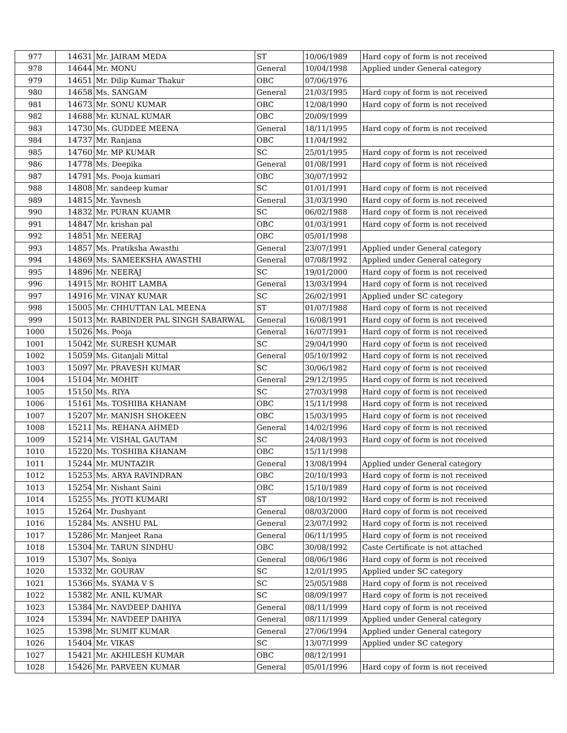| 977 | 14631 | Mr. JAIRAM MEDA | ST | 10/06/1989 | Hard copy of form is not received |
| 978 | 14644 | Mr. MONU | General | 10/04/1998 | Applied under General category |
| 979 | 14651 | Mr. Dilip Kumar Thakur | OBC | 07/06/1976 | |
| 980 | 14658 | Ms. SANGAM | General | 21/03/1995 | Hard copy of form is not received |
| 981 | 14673 | Mr. SONU KUMAR | OBC | 12/08/1990 | Hard copy of form is not received |
| 982 | 14688 | Mr. KUNAL KUMAR | OBC | 20/09/1999 | |
| 983 | 14730 | Ms. GUDDEE MEENA | General | 18/11/1995 | Hard copy of form is not received |
| 984 | 14737 | Mr. Ranjana | OBC | 11/04/1992 | |
| 985 | 14760 | Mr. MP KUMAR | SC | 25/01/1995 | Hard copy of form is not received |
| 986 | 14778 | Ms. Deepika | General | 01/08/1991 | Hard copy of form is not received |
| 987 | 14791 | Ms. Pooja kumari | OBC | 30/07/1992 | |
| 988 | 14808 | Mr. sandeep kumar | SC | 01/01/1991 | Hard copy of form is not received |
| 989 | 14815 | Mr. Yavnesh | General | 31/03/1990 | Hard copy of form is not received |
| 990 | 14832 | Mr. PURAN KUAMR | SC | 06/02/1988 | Hard copy of form is not received |
| 991 | 14847 | Mr. krishan pal | OBC | 01/03/1991 | Hard copy of form is not received |
| 992 | 14851 | Mr. NEERAJ | OBC | 05/01/1998 | |
| 993 | 14857 | Ms. Pratiksha Awasthi | General | 23/07/1991 | Applied under General category |
| 994 | 14869 | Ms. SAMEEKSHA AWASTHI | General | 07/08/1992 | Applied under General category |
| 995 | 14896 | Mr. NEERAJ | SC | 19/01/2000 | Hard copy of form is not received |
| 996 | 14915 | Mr. ROHIT LAMBA | General | 13/03/1994 | Hard copy of form is not received |
| 997 | 14916 | Mr. VINAY KUMAR | SC | 26/02/1991 | Applied under SC category |
| 998 | 15005 | Mr. CHHUTTAN LAL MEENA | ST | 01/07/1988 | Hard copy of form is not received |
| 999 | 15013 | Mr. RABINDER PAL SINGH SABARWAL | General | 16/08/1991 | Hard copy of form is not received |
| 1000 | 15026 | Ms. Pooja | General | 16/07/1991 | Hard copy of form is not received |
| 1001 | 15042 | Mr. SURESH KUMAR | SC | 29/04/1990 | Hard copy of form is not received |
| 1002 | 15059 | Ms. Gitanjali Mittal | General | 05/10/1992 | Hard copy of form is not received |
| 1003 | 15097 | Mr. PRAVESH KUMAR | SC | 30/06/1982 | Hard copy of form is not received |
| 1004 | 15104 | Mr. MOHIT | General | 29/12/1995 | Hard copy of form is not received |
| 1005 | 15150 | Ms. RIYA | SC | 27/03/1998 | Hard copy of form is not received |
| 1006 | 15161 | Ms. TOSHIBA KHANAM | OBC | 15/11/1998 | Hard copy of form is not received |
| 1007 | 15207 | Mr. MANISH SHOKEEN | OBC | 15/03/1995 | Hard copy of form is not received |
| 1008 | 15211 | Ms. REHANA AHMED | General | 14/02/1996 | Hard copy of form is not received |
| 1009 | 15214 | Mr. VISHAL GAUTAM | SC | 24/08/1993 | Hard copy of form is not received |
| 1010 | 15220 | Ms. TOSHIBA KHANAM | OBC | 15/11/1998 | |
| 1011 | 15244 | Mr. MUNTAZIR | General | 13/08/1994 | Applied under General category |
| 1012 | 15253 | Ms. ARYA RAVINDRAN | OBC | 20/10/1993 | Hard copy of form is not received |
| 1013 | 15254 | Mr. Nishant Saini | OBC | 15/10/1989 | Hard copy of form is not received |
| 1014 | 15255 | Ms. JYOTI KUMARI | ST | 08/10/1992 | Hard copy of form is not received |
| 1015 | 15264 | Mr. Dushyant | General | 08/03/2000 | Hard copy of form is not received |
| 1016 | 15284 | Ms. ANSHU PAL | General | 23/07/1992 | Hard copy of form is not received |
| 1017 | 15286 | Mr. Manjeet Rana | General | 06/11/1995 | Hard copy of form is not received |
| 1018 | 15304 | Mr. TARUN SINDHU | OBC | 30/08/1992 | Caste Certificate is not attached |
| 1019 | 15307 | Ms. Soniya | General | 08/06/1986 | Hard copy of form is not received |
| 1020 | 15332 | Mr. GOURAV | SC | 12/01/1995 | Applied under SC category |
| 1021 | 15366 | Ms. SYAMA V S | SC | 25/05/1988 | Hard copy of form is not received |
| 1022 | 15382 | Mr. ANIL KUMAR | SC | 08/09/1997 | Hard copy of form is not received |
| 1023 | 15384 | Mr. NAVDEEP DAHIYA | General | 08/11/1999 | Hard copy of form is not received |
| 1024 | 15394 | Mr. NAVDEEP DAHIYA | General | 08/11/1999 | Applied under General category |
| 1025 | 15398 | Mr. SUMIT KUMAR | General | 27/06/1994 | Applied under General category |
| 1026 | 15404 | Mr. VIKAS | SC | 13/07/1999 | Applied under SC category |
| 1027 | 15421 | Mr. AKHILESH KUMAR | OBC | 08/12/1991 | |
| 1028 | 15426 | Mr. PARVEEN KUMAR | General | 05/01/1996 | Hard copy of form is not received |